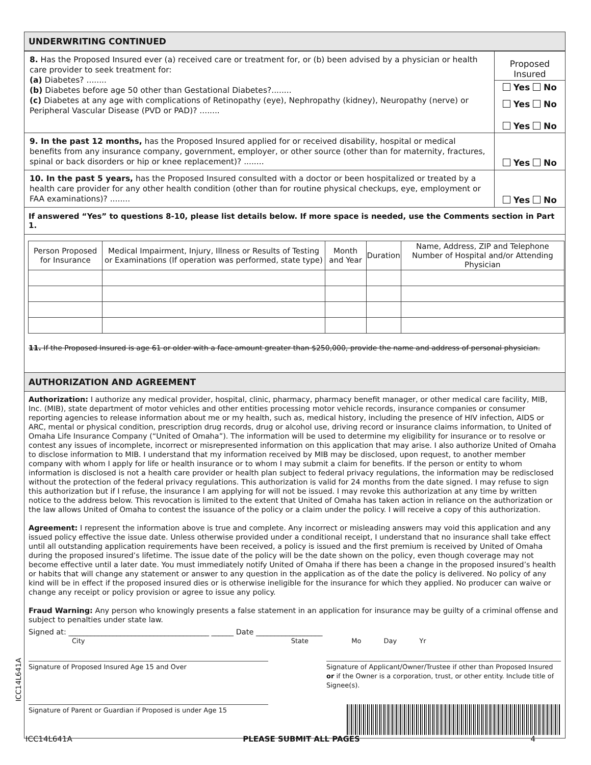UNDERWRITING CONTINUED
8. Has the Proposed Insured ever (a) received care or treatment for, or (b) been advised by a physician or health care provider to seek treatment for:
(a) Diabetes? ........
(b) Diabetes before age 50 other than Gestational Diabetes?........
(c) Diabetes at any age with complications of Retinopathy (eye), Nephropathy (kidney), Neuropathy (nerve) or Peripheral Vascular Disease (PVD or PAD)? ........
Proposed Insured
Yes No
Yes No
Yes No
9. In the past 12 months, has the Proposed Insured applied for or received disability, hospital or medical benefits from any insurance company, government, employer, or other source (other than for maternity, fractures, spinal or back disorders or hip or knee replacement)? ........
Yes No
10. In the past 5 years, has the Proposed Insured consulted with a doctor or been hospitalized or treated by a health care provider for any other health condition (other than for routine physical checkups, eye, employment or FAA examinations)? ........
Yes No
If answered “Yes” to questions 8-10, please list details below. If more space is needed, use the Comments section in Part 1.
| Person Proposed for Insurance | Medical Impairment, Injury, Illness or Results of Testing or Examinations (If operation was performed, state type) | Month and Year | Duration | Name, Address, ZIP and Telephone Number of Hospital and/or Attending Physician |
| --- | --- | --- | --- | --- |
11. If the Proposed Insured is age 61 or older with a face amount greater than $250,000, provide the name and address of personal physician.
AUTHORIZATION AND AGREEMENT
Authorization: I authorize any medical provider, hospital, clinic, pharmacy, pharmacy benefit manager, or other medical care facility, MIB, Inc. (MIB), state department of motor vehicles and other entities processing motor vehicle records, insurance companies or consumer reporting agencies to release information about me or my health, such as, medical history, including the presence of HIV infection, AIDS or ARC, mental or physical condition, prescription drug records, drug or alcohol use, driving record or insurance claims information, to United of Omaha Life Insurance Company (“United of Omaha”). The information will be used to determine my eligibility for insurance or to resolve or contest any issues of incomplete, incorrect or misrepresented information on this application that may arise. I also authorize United of Omaha to disclose information to MIB. I understand that my information received by MIB may be disclosed, upon request, to another member company with whom I apply for life or health insurance or to whom I may submit a claim for benefits. If the person or entity to whom information is disclosed is not a health care provider or health plan subject to federal privacy regulations, the information may be redisclosed without the protection of the federal privacy regulations. This authorization is valid for 24 months from the date signed. I may refuse to sign this authorization but if I refuse, the insurance I am applying for will not be issued. I may revoke this authorization at any time by written notice to the address below. This revocation is limited to the extent that United of Omaha has taken action in reliance on the authorization or the law allows United of Omaha to contest the issuance of the policy or a claim under the policy. I will receive a copy of this authorization.
Agreement: I represent the information above is true and complete. Any incorrect or misleading answers may void this application and any issued policy effective the issue date. Unless otherwise provided under a conditional receipt, I understand that no insurance shall take effect until all outstanding application requirements have been received, a policy is issued and the first premium is received by United of Omaha during the proposed insured’s lifetime. The issue date of the policy will be the date shown on the policy, even though coverage may not become effective until a later date. You must immediately notify United of Omaha if there has been a change in the proposed insured’s health or habits that will change any statement or answer to any question in the application as of the date the policy is delivered. No policy of any kind will be in effect if the proposed insured dies or is otherwise ineligible for the insurance for which they applied. No producer can waive or change any receipt or policy provision or agree to issue any policy.
Fraud Warning: Any person who knowingly presents a false statement in an application for insurance may be guilty of a criminal offense and subject to penalties under state law.
Signed at: ______________________________________ ______ Date __________________
City State Mo Day Yr
Signature of Proposed Insured Age 15 and Over Signature of Applicant/Owner/Trustee if other than Proposed Insured or if the Owner is a corporation, trust, or other entity. Include title of Signee(s).
Signature of Parent or Guardian if Proposed is under Age 15
ICC14L641A
ICC14L641A PLEASE SUBMIT ALL PAGES 4